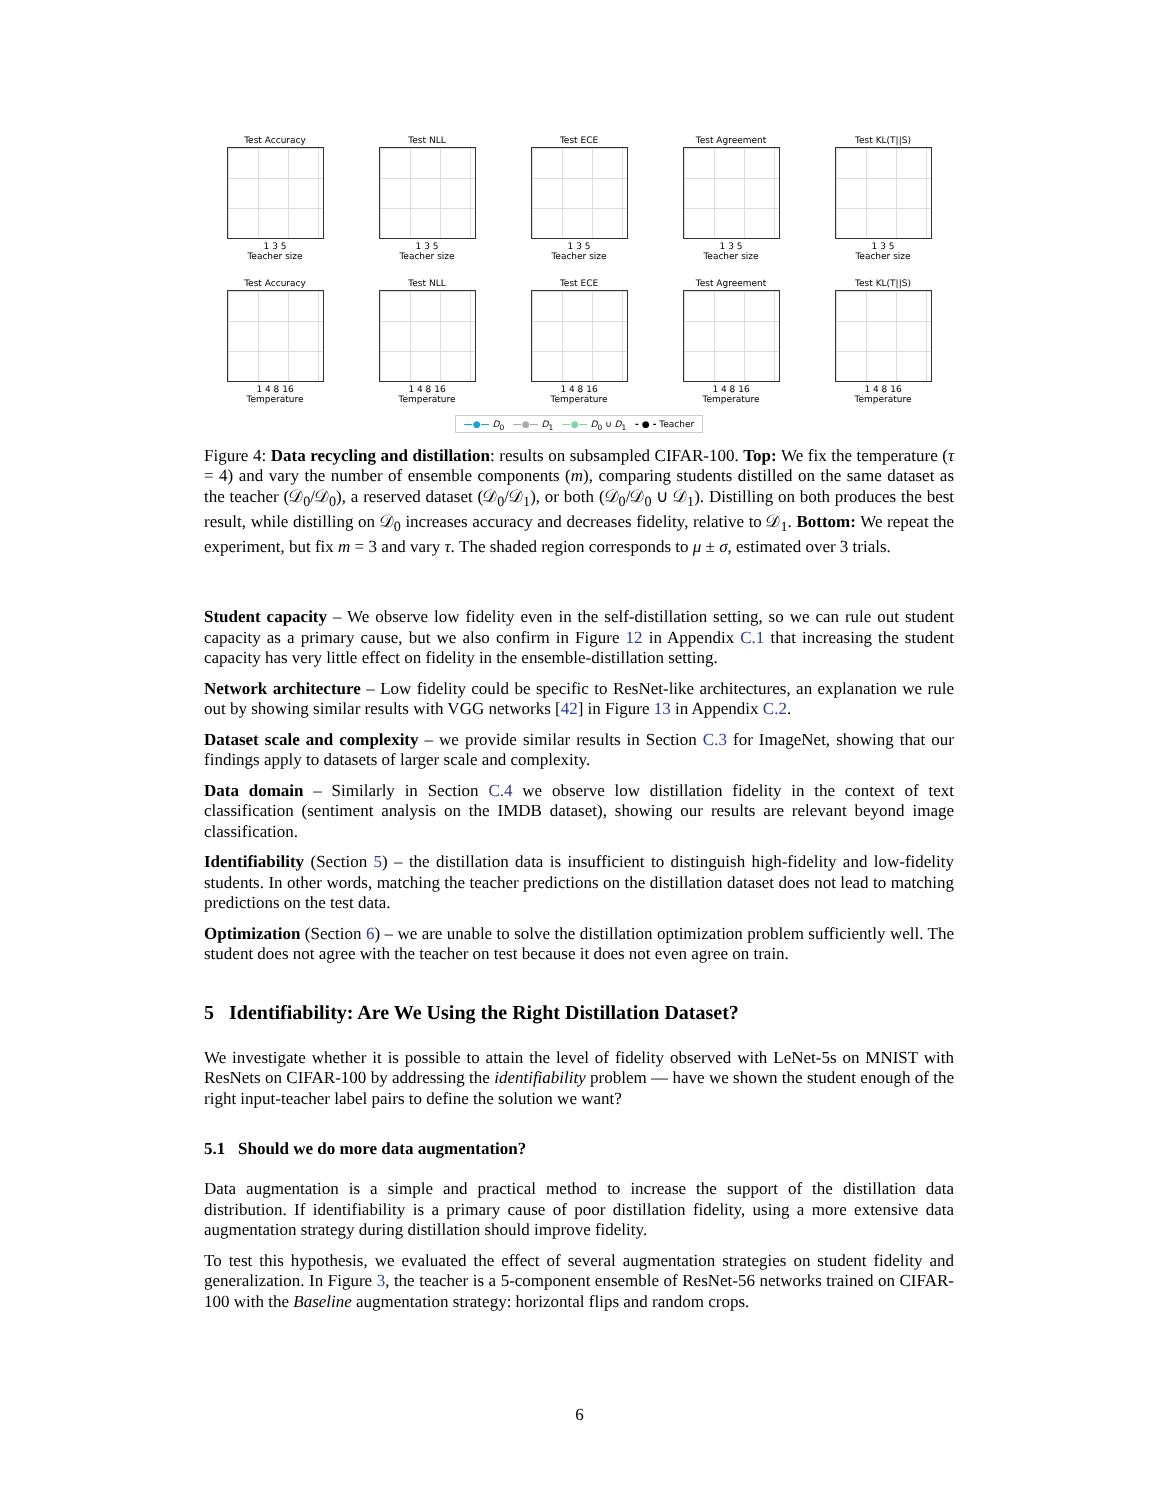Test Accuracy
1 3 5
Teacher size
Test NLL
1 3 5
Teacher size
Test ECE
1 3 5
Teacher size
Test Agreement
1 3 5
Teacher size
Test KL(T||S)
1 3 5
Teacher size
Test Accuracy
1 4 8 16
Temperature
Test NLL
1 4 8 16
Temperature
Test ECE
1 4 8 16
Temperature
Test Agreement
1 4 8 16
Temperature
Test KL(T||S)
1 4 8 16
Temperature
—●— D<sub>0</sub> —●— D<sub>1</sub> —●— D<sub>0</sub> ∪ D<sub>1</sub> - ● - Teacher
Figure 4: Data recycling and distillation: results on subsampled CIFAR-100. Top: We fix the temperature (τ = 4) and vary the number of ensemble components (m), comparing students distilled on the same dataset as the teacher (𝒟<sub>0</sub>/𝒟<sub>0</sub>), a reserved dataset (𝒟<sub>0</sub>/𝒟<sub>1</sub>), or both (𝒟<sub>0</sub>/𝒟<sub>0</sub> ∪ 𝒟<sub>1</sub>). Distilling on both produces the best result, while distilling on 𝒟<sub>0</sub> increases accuracy and decreases fidelity, relative to 𝒟<sub>1</sub>. Bottom: We repeat the experiment, but fix m = 3 and vary τ. The shaded region corresponds to μ ± σ, estimated over 3 trials.
Student capacity – We observe low fidelity even in the self-distillation setting, so we can rule out student capacity as a primary cause, but we also confirm in Figure 12 in Appendix C.1 that increasing the student capacity has very little effect on fidelity in the ensemble-distillation setting.
Network architecture – Low fidelity could be specific to ResNet-like architectures, an explanation we rule out by showing similar results with VGG networks [42] in Figure 13 in Appendix C.2.
Dataset scale and complexity – we provide similar results in Section C.3 for ImageNet, showing that our findings apply to datasets of larger scale and complexity.
Data domain – Similarly in Section C.4 we observe low distillation fidelity in the context of text classification (sentiment analysis on the IMDB dataset), showing our results are relevant beyond image classification.
Identifiability (Section 5) – the distillation data is insufficient to distinguish high-fidelity and low-fidelity students. In other words, matching the teacher predictions on the distillation dataset does not lead to matching predictions on the test data.
Optimization (Section 6) – we are unable to solve the distillation optimization problem sufficiently well. The student does not agree with the teacher on test because it does not even agree on train.
5 Identifiability: Are We Using the Right Distillation Dataset?
We investigate whether it is possible to attain the level of fidelity observed with LeNet-5s on MNIST with ResNets on CIFAR-100 by addressing the identifiability problem — have we shown the student enough of the right input-teacher label pairs to define the solution we want?
5.1 Should we do more data augmentation?
Data augmentation is a simple and practical method to increase the support of the distillation data distribution. If identifiability is a primary cause of poor distillation fidelity, using a more extensive data augmentation strategy during distillation should improve fidelity.
To test this hypothesis, we evaluated the effect of several augmentation strategies on student fidelity and generalization. In Figure 3, the teacher is a 5-component ensemble of ResNet-56 networks trained on CIFAR-100 with the Baseline augmentation strategy: horizontal flips and random crops.
6